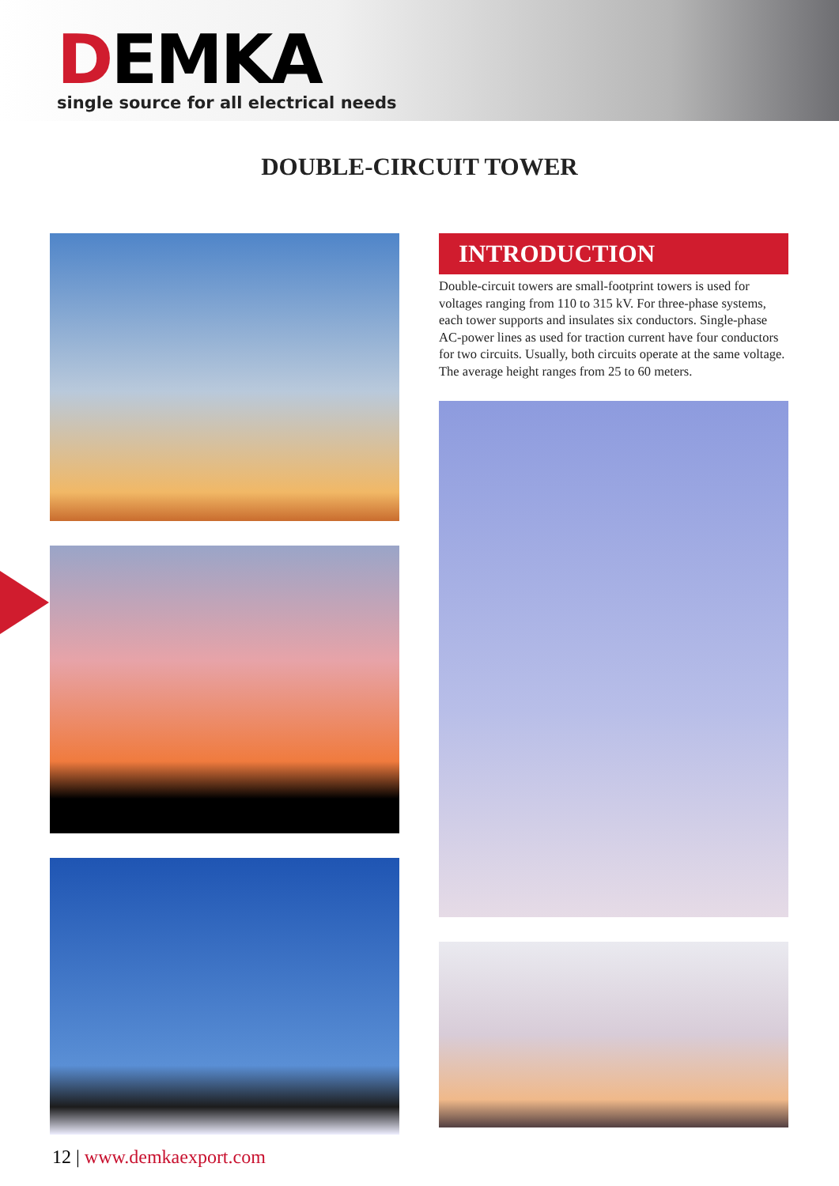DEMKA
single source for all electrical needs
DOUBLE-CIRCUIT TOWER
INTRODUCTION
Double-circuit towers are small-footprint towers is used for voltages ranging from 110 to 315 kV. For three-phase systems, each tower supports and insulates six conductors. Single-phase AC-power lines as used for traction current have four conductors for two circuits. Usually, both circuits operate at the same voltage. The average height ranges from 25 to 60 meters.
12 | www.demkaexport.com